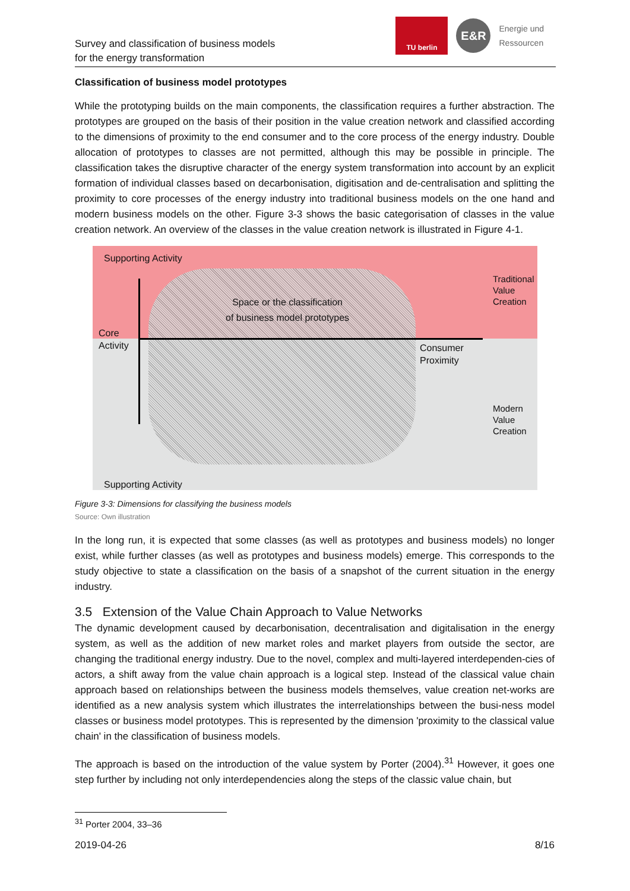Survey and classification of business models
for the energy transformation
TU berlin
E&R
Energie und
Ressourcen
Classification of business model prototypes
While the prototyping builds on the main components, the classification requires a further abstraction. The prototypes are grouped on the basis of their position in the value creation network and classified according to the dimensions of proximity to the end consumer and to the core process of the energy industry. Double allocation of prototypes to classes are not permitted, although this may be possible in principle. The classification takes the disruptive character of the energy system transformation into account by an explicit formation of individual classes based on decarbonisation, digitisation and de-centralisation and splitting the proximity to core processes of the energy industry into traditional business models on the one hand and modern business models on the other. Figure 3-3 shows the basic categorisation of classes in the value creation network. An overview of the classes in the value creation network is illustrated in Figure 4-1.
Supporting Activity
Space or the classification
of business model prototypes
Core
Activity Consumer
Proximity
Traditional
Value
Creation
Modern
Value
Creation
Supporting Activity
Figure 3-3: Dimensions for classifying the business models
Source: Own illustration
In the long run, it is expected that some classes (as well as prototypes and business models) no longer exist, while further classes (as well as prototypes and business models) emerge. This corresponds to the study objective to state a classification on the basis of a snapshot of the current situation in the energy industry.
3.5 Extension of the Value Chain Approach to Value Networks
The dynamic development caused by decarbonisation, decentralisation and digitalisation in the energy system, as well as the addition of new market roles and market players from outside the sector, are changing the traditional energy industry. Due to the novel, complex and multi-layered interdependen-cies of actors, a shift away from the value chain approach is a logical step. Instead of the classical value chain approach based on relationships between the business models themselves, value creation net-works are identified as a new analysis system which illustrates the interrelationships between the busi-ness model classes or business model prototypes. This is represented by the dimension 'proximity to the classical value chain' in the classification of business models.
The approach is based on the introduction of the value system by Porter (2004).<sup>31</sup> However, it goes one step further by including not only interdependencies along the steps of the classic value chain, but
<sup>31</sup> Porter 2004, 33–36
2019-04-26 8/16